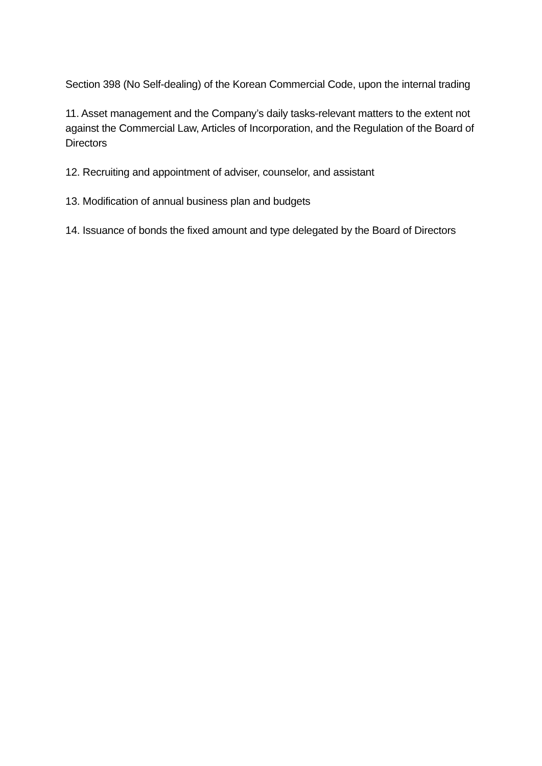Section 398 (No Self-dealing) of the Korean Commercial Code, upon the internal trading
11. Asset management and the Company’s daily tasks-relevant matters to the extent not against the Commercial Law, Articles of Incorporation, and the Regulation of the Board of Directors
12. Recruiting and appointment of adviser, counselor, and assistant
13. Modification of annual business plan and budgets
14. Issuance of bonds the fixed amount and type delegated by the Board of Directors